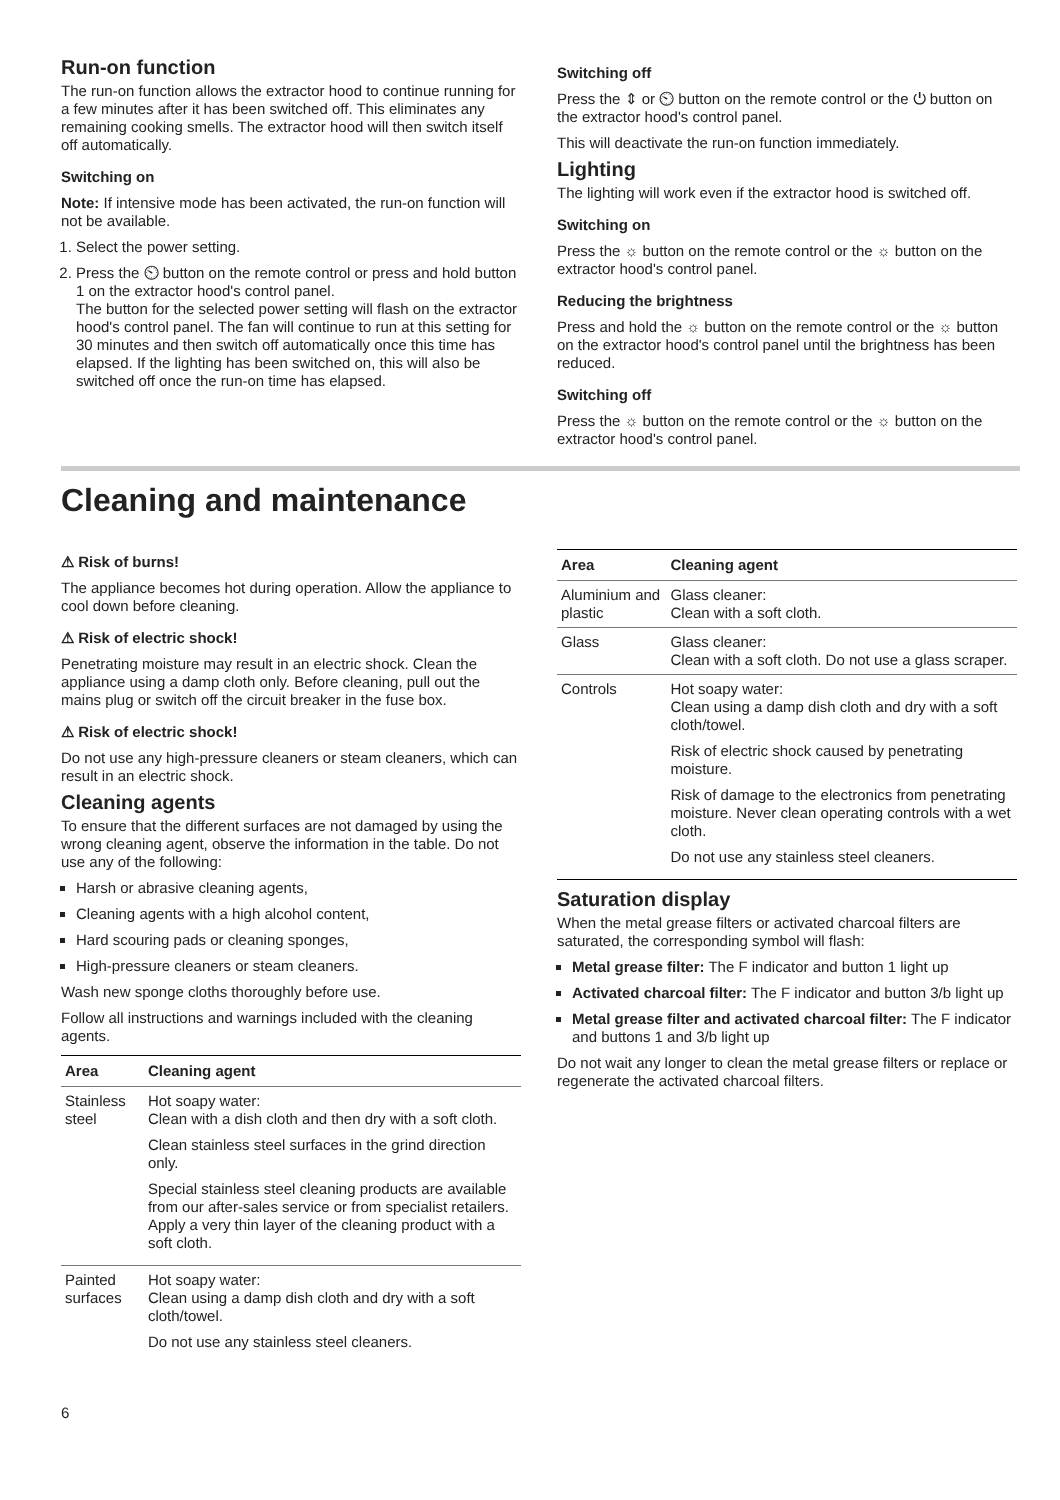Run-on function
The run-on function allows the extractor hood to continue running for a few minutes after it has been switched off. This eliminates any remaining cooking smells. The extractor hood will then switch itself off automatically.
Switching on
Note: If intensive mode has been activated, the run-on function will not be available.
1. Select the power setting.
2. Press the ⏲ button on the remote control or press and hold button 1 on the extractor hood's control panel.
The button for the selected power setting will flash on the extractor hood's control panel. The fan will continue to run at this setting for 30 minutes and then switch off automatically once this time has elapsed. If the lighting has been switched on, this will also be switched off once the run-on time has elapsed.
Switching off
Press the ⇕ or ⏲ button on the remote control or the ⏻ button on the extractor hood's control panel.
This will deactivate the run-on function immediately.
Lighting
The lighting will work even if the extractor hood is switched off.
Switching on
Press the ☼ button on the remote control or the ☼ button on the extractor hood's control panel.
Reducing the brightness
Press and hold the ☼ button on the remote control or the ☼ button on the extractor hood's control panel until the brightness has been reduced.
Switching off
Press the ☼ button on the remote control or the ☼ button on the extractor hood's control panel.
Cleaning and maintenance
⚠ Risk of burns!
The appliance becomes hot during operation. Allow the appliance to cool down before cleaning.
⚠ Risk of electric shock!
Penetrating moisture may result in an electric shock. Clean the appliance using a damp cloth only. Before cleaning, pull out the mains plug or switch off the circuit breaker in the fuse box.
⚠ Risk of electric shock!
Do not use any high-pressure cleaners or steam cleaners, which can result in an electric shock.
Cleaning agents
To ensure that the different surfaces are not damaged by using the wrong cleaning agent, observe the information in the table. Do not use any of the following:
Harsh or abrasive cleaning agents,
Cleaning agents with a high alcohol content,
Hard scouring pads or cleaning sponges,
High-pressure cleaners or steam cleaners.
Wash new sponge cloths thoroughly before use.
Follow all instructions and warnings included with the cleaning agents.
| Area | Cleaning agent |
| --- | --- |
| Stainless steel | Hot soapy water: Clean with a dish cloth and then dry with a soft cloth. Clean stainless steel surfaces in the grind direction only. Special stainless steel cleaning products are available from our after-sales service or from specialist retailers. Apply a very thin layer of the cleaning product with a soft cloth. |
| Painted surfaces | Hot soapy water: Clean using a damp dish cloth and dry with a soft cloth/towel. Do not use any stainless steel cleaners. |
| Area | Cleaning agent |
| --- | --- |
| Aluminium and plastic | Glass cleaner: Clean with a soft cloth. |
| Glass | Glass cleaner: Clean with a soft cloth. Do not use a glass scraper. |
| Controls | Hot soapy water: Clean using a damp dish cloth and dry with a soft cloth/towel. Risk of electric shock caused by penetrating moisture. Risk of damage to the electronics from penetrating moisture. Never clean operating controls with a wet cloth. Do not use any stainless steel cleaners. |
Saturation display
When the metal grease filters or activated charcoal filters are saturated, the corresponding symbol will flash:
Metal grease filter: The F indicator and button 1 light up
Activated charcoal filter: The F indicator and button 3/b light up
Metal grease filter and activated charcoal filter: The F indicator and buttons 1 and 3/b light up
Do not wait any longer to clean the metal grease filters or replace or regenerate the activated charcoal filters.
6